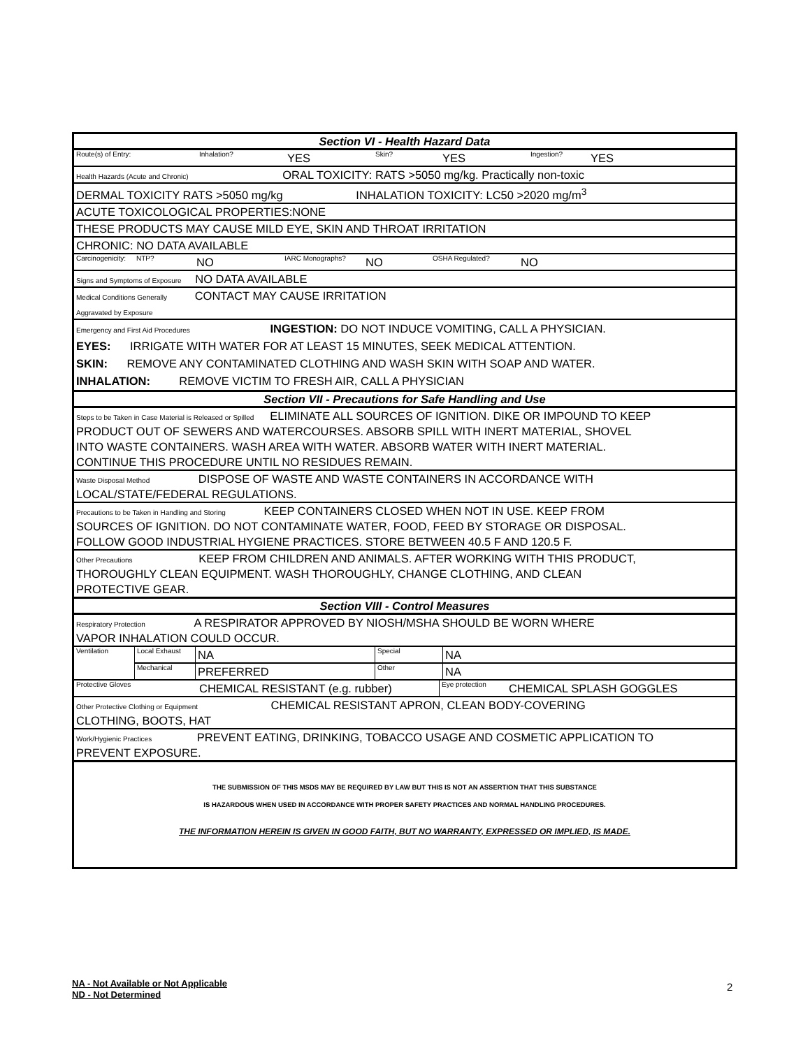Section VI - Health Hazard Data
| Route(s) of Entry: | Inhalation? | YES | Skin? | YES | Ingestion? | YES |
Health Hazards (Acute and Chronic) ORAL TOXICITY: RATS >5050 mg/kg. Practically non-toxic
DERMAL TOXICITY RATS >5050 mg/kg INHALATION TOXICITY: LC50 >2020 mg/m<sup>3</sup>
ACUTE TOXICOLOGICAL PROPERTIES:NONE
THESE PRODUCTS MAY CAUSE MILD EYE, SKIN AND THROAT IRRITATION
CHRONIC: NO DATA AVAILABLE
| Carcinogenicity: | NTP? | NO | IARC Monographs? | NO | OSHA Regulated? | NO |
Signs and Symptoms of Exposure NO DATA AVAILABLE
Medical Conditions Generally CONTACT MAY CAUSE IRRITATION
Aggravated by Exposure
Emergency and First Aid Procedures INGESTION: DO NOT INDUCE VOMITING, CALL A PHYSICIAN.
EYES: IRRIGATE WITH WATER FOR AT LEAST 15 MINUTES, SEEK MEDICAL ATTENTION.
SKIN: REMOVE ANY CONTAMINATED CLOTHING AND WASH SKIN WITH SOAP AND WATER.
INHALATION: REMOVE VICTIM TO FRESH AIR, CALL A PHYSICIAN
Section VII - Precautions for Safe Handling and Use
Steps to be Taken in Case Material is Released or Spilled ELIMINATE ALL SOURCES OF IGNITION. DIKE OR IMPOUND TO KEEP
PRODUCT OUT OF SEWERS AND WATERCOURSES. ABSORB SPILL WITH INERT MATERIAL, SHOVEL
INTO WASTE CONTAINERS. WASH AREA WITH WATER. ABSORB WATER WITH INERT MATERIAL.
CONTINUE THIS PROCEDURE UNTIL NO RESIDUES REMAIN.
Waste Disposal Method DISPOSE OF WASTE AND WASTE CONTAINERS IN ACCORDANCE WITH
LOCAL/STATE/FEDERAL REGULATIONS.
Precautions to be Taken in Handling and Storing KEEP CONTAINERS CLOSED WHEN NOT IN USE. KEEP FROM
SOURCES OF IGNITION. DO NOT CONTAMINATE WATER, FOOD, FEED BY STORAGE OR DISPOSAL.
FOLLOW GOOD INDUSTRIAL HYGIENE PRACTICES. STORE BETWEEN 40.5 F AND 120.5 F.
Other Precautions KEEP FROM CHILDREN AND ANIMALS. AFTER WORKING WITH THIS PRODUCT,
THOROUGHLY CLEAN EQUIPMENT. WASH THOROUGHLY, CHANGE CLOTHING, AND CLEAN
PROTECTIVE GEAR.
Section VIII - Control Measures
Respiratory Protection A RESPIRATOR APPROVED BY NIOSH/MSHA SHOULD BE WORN WHERE
VAPOR INHALATION COULD OCCUR.
| Ventilation | Local Exhaust | NA | Special | NA |
| | Mechanical | PREFERRED | Other | NA |
| Protective Gloves | CHEMICAL RESISTANT (e.g. rubber) | Eye protection | CHEMICAL SPLASH GOGGLES |
Other Protective Clothing or Equipment CHEMICAL RESISTANT APRON, CLEAN BODY-COVERING
CLOTHING, BOOTS, HAT
Work/Hygienic Practices PREVENT EATING, DRINKING, TOBACCO USAGE AND COSMETIC APPLICATION TO
PREVENT EXPOSURE.
THE SUBMISSION OF THIS MSDS MAY BE REQUIRED BY LAW BUT THIS IS NOT AN ASSERTION THAT THIS SUBSTANCE
IS HAZARDOUS WHEN USED IN ACCORDANCE WITH PROPER SAFETY PRACTICES AND NORMAL HANDLING PROCEDURES.
THE INFORMATION HEREIN IS GIVEN IN GOOD FAITH, BUT NO WARRANTY, EXPRESSED OR IMPLIED, IS MADE.
NA - Not Available or Not Applicable
ND - Not Determined
2